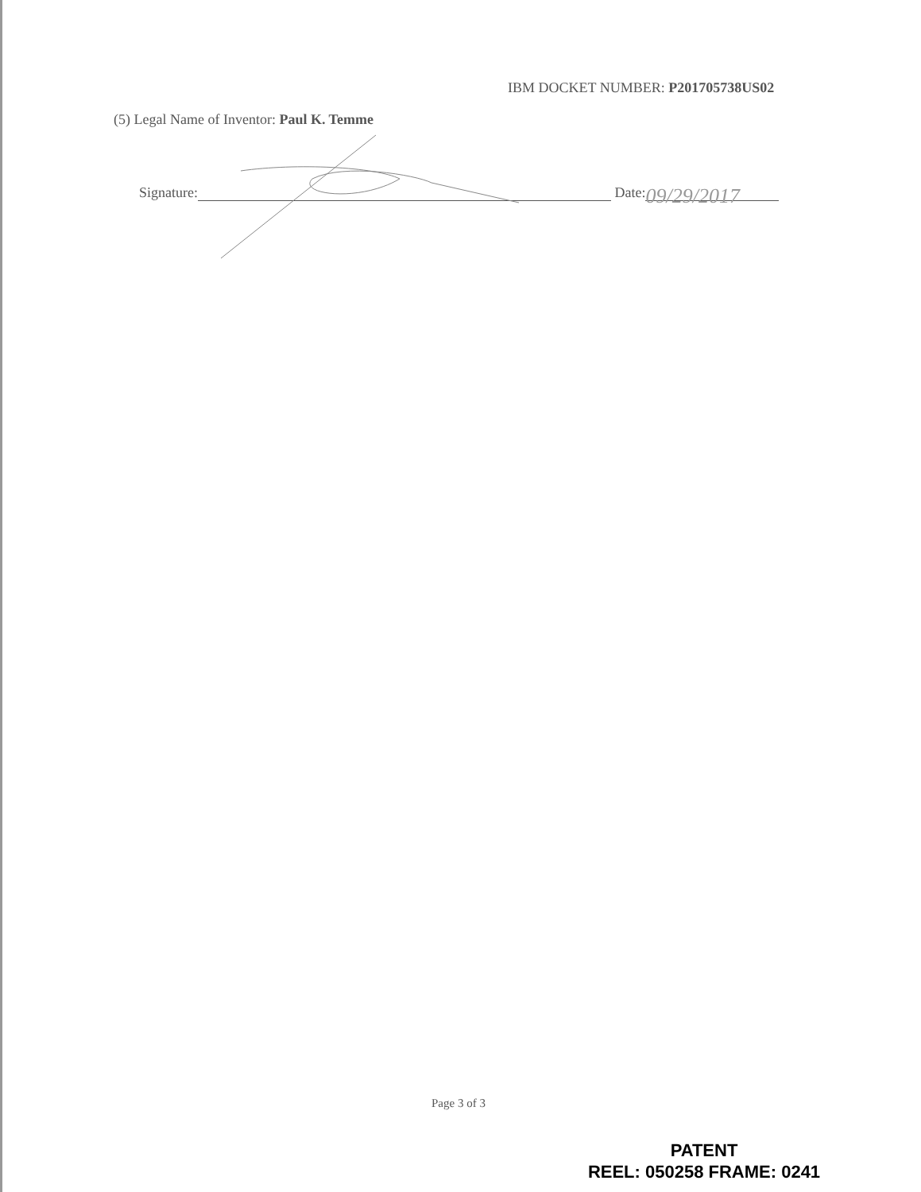IBM DOCKET NUMBER: P201705738US02
(5) Legal Name of Inventor: Paul K. Temme
Signature: Date: 09/29/2017
Page 3 of 3
PATENT
REEL: 050258 FRAME: 0241